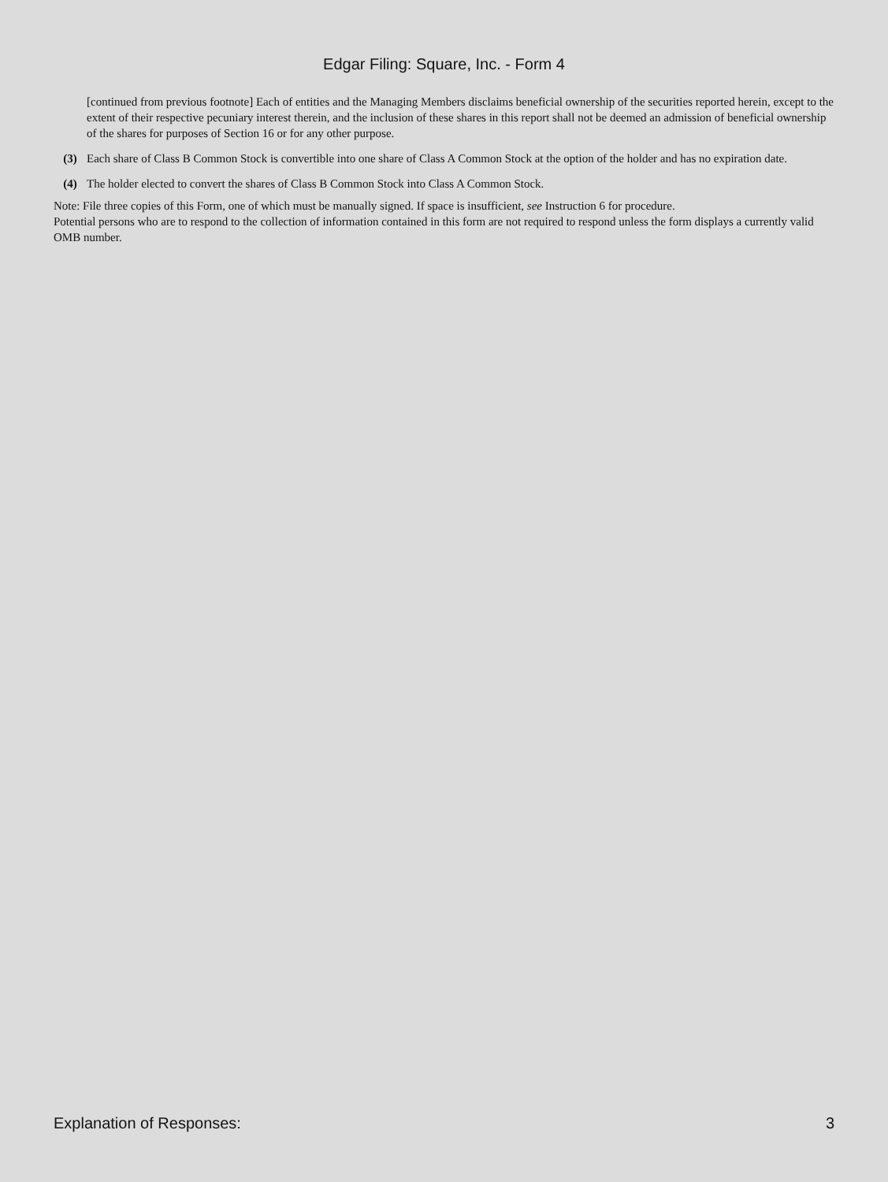Edgar Filing: Square, Inc. - Form 4
[continued from previous footnote] Each of entities and the Managing Members disclaims beneficial ownership of the securities reported herein, except to the extent of their respective pecuniary interest therein, and the inclusion of these shares in this report shall not be deemed an admission of beneficial ownership of the shares for purposes of Section 16 or for any other purpose.
(3)
Each share of Class B Common Stock is convertible into one share of Class A Common Stock at the option of the holder and has no expiration date.
(4)
The holder elected to convert the shares of Class B Common Stock into Class A Common Stock.
Note: File three copies of this Form, one of which must be manually signed. If space is insufficient, see Instruction 6 for procedure.
Potential persons who are to respond to the collection of information contained in this form are not required to respond unless the form displays a currently valid OMB number.
Explanation of Responses: 3